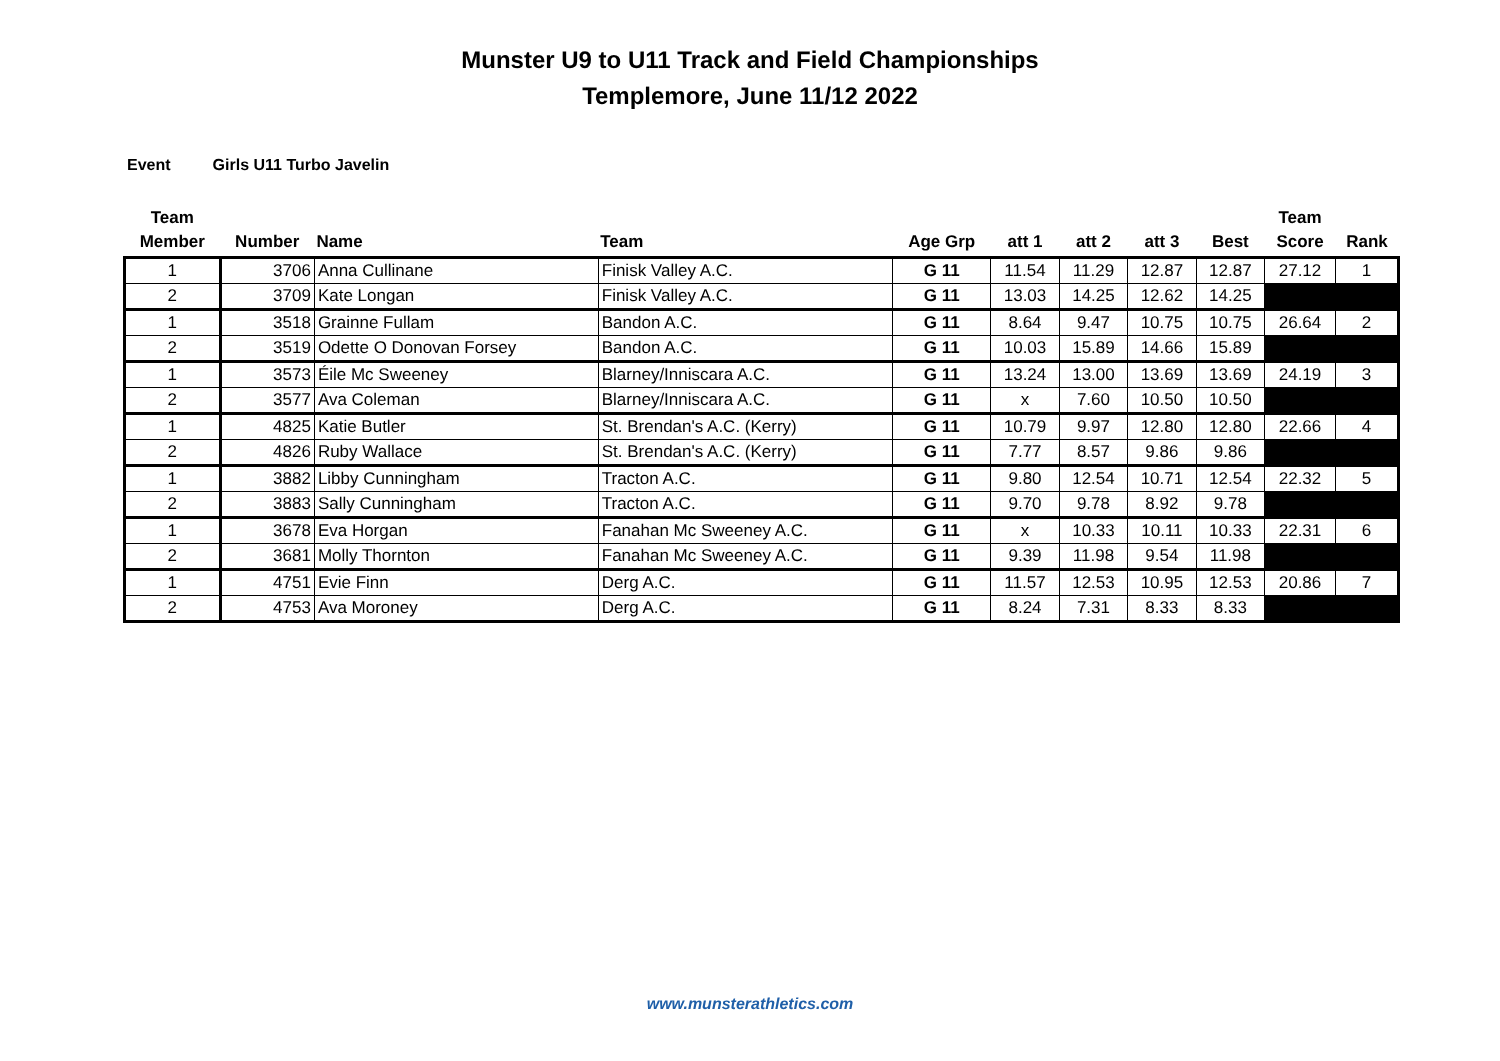Munster U9 to U11 Track and Field Championships
Templemore, June 11/12 2022
Event Girls U11 Turbo Javelin
| Team Member | Number | Name | Team | Age Grp | att 1 | att 2 | att 3 | Best | Team Score | Rank |
| --- | --- | --- | --- | --- | --- | --- | --- | --- | --- | --- |
| 1 | 3706 | Anna Cullinane | Finisk Valley A.C. | G 11 | 11.54 | 11.29 | 12.87 | 12.87 | 27.12 | 1 |
| 2 | 3709 | Kate Longan | Finisk Valley A.C. | G 11 | 13.03 | 14.25 | 12.62 | 14.25 | | |
| 1 | 3518 | Grainne Fullam | Bandon A.C. | G 11 | 8.64 | 9.47 | 10.75 | 10.75 | 26.64 | 2 |
| 2 | 3519 | Odette O Donovan Forsey | Bandon A.C. | G 11 | 10.03 | 15.89 | 14.66 | 15.89 | | |
| 1 | 3573 | Éile Mc Sweeney | Blarney/Inniscara A.C. | G 11 | 13.24 | 13.00 | 13.69 | 13.69 | 24.19 | 3 |
| 2 | 3577 | Ava Coleman | Blarney/Inniscara A.C. | G 11 | x | 7.60 | 10.50 | 10.50 | | |
| 1 | 4825 | Katie Butler | St. Brendan's A.C. (Kerry) | G 11 | 10.79 | 9.97 | 12.80 | 12.80 | 22.66 | 4 |
| 2 | 4826 | Ruby Wallace | St. Brendan's A.C. (Kerry) | G 11 | 7.77 | 8.57 | 9.86 | 9.86 | | |
| 1 | 3882 | Libby Cunningham | Tracton A.C. | G 11 | 9.80 | 12.54 | 10.71 | 12.54 | 22.32 | 5 |
| 2 | 3883 | Sally Cunningham | Tracton A.C. | G 11 | 9.70 | 9.78 | 8.92 | 9.78 | | |
| 1 | 3678 | Eva Horgan | Fanahan Mc Sweeney A.C. | G 11 | x | 10.33 | 10.11 | 10.33 | 22.31 | 6 |
| 2 | 3681 | Molly Thornton | Fanahan Mc Sweeney A.C. | G 11 | 9.39 | 11.98 | 9.54 | 11.98 | | |
| 1 | 4751 | Evie Finn | Derg A.C. | G 11 | 11.57 | 12.53 | 10.95 | 12.53 | 20.86 | 7 |
| 2 | 4753 | Ava Moroney | Derg A.C. | G 11 | 8.24 | 7.31 | 8.33 | 8.33 | | |
www.munsterathletics.com